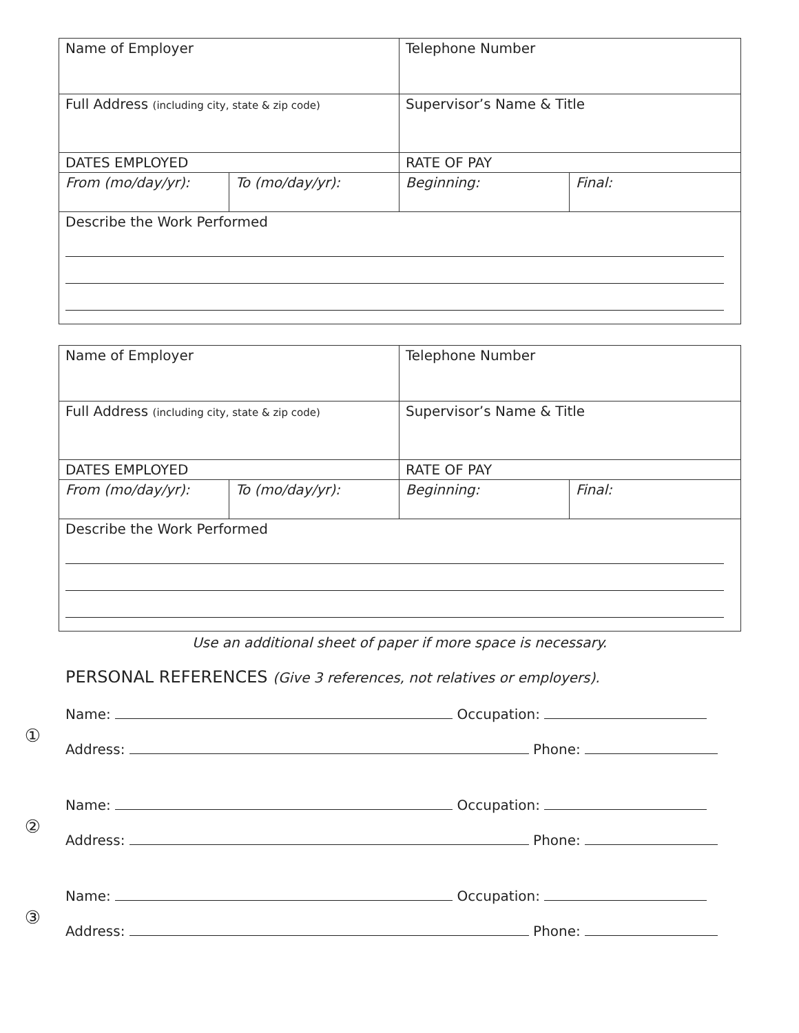| Name of Employer | | Telephone Number | |
| Full Address (including city, state & zip code) | | Supervisor’s Name & Title | |
| DATES EMPLOYED | | RATE OF PAY | |
| From (mo/day/yr): | To (mo/day/yr): | Beginning: | Final: |
| Describe the Work Performed | | | |
| Name of Employer | | Telephone Number | |
| Full Address (including city, state & zip code) | | Supervisor’s Name & Title | |
| DATES EMPLOYED | | RATE OF PAY | |
| From (mo/day/yr): | To (mo/day/yr): | Beginning: | Final: |
| Describe the Work Performed | | | |
Use an additional sheet of paper if more space is necessary.
PERSONAL REFERENCES (Give 3 references, not relatives or employers).
①
Name: Occupation:
Address: Phone:
②
Name: Occupation:
Address: Phone:
③
Name: Occupation:
Address: Phone: